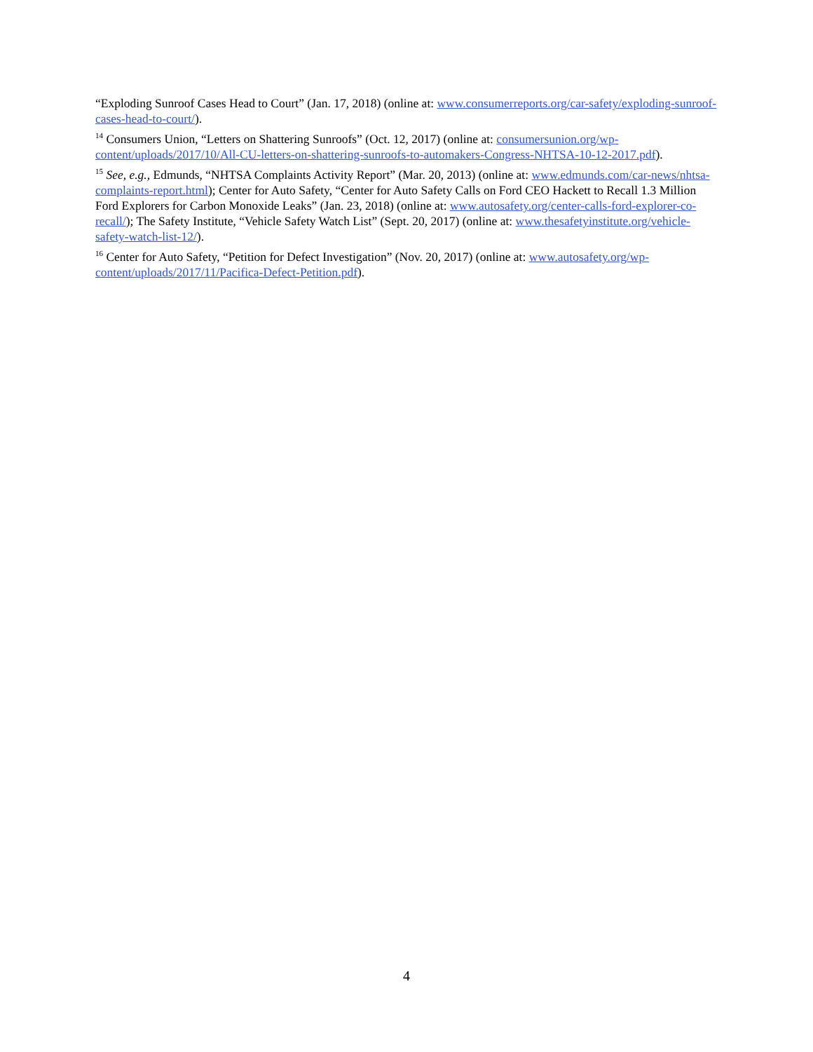“Exploding Sunroof Cases Head to Court” (Jan. 17, 2018) (online at: www.consumerreports.org/car-safety/exploding-sunroof-cases-head-to-court/).
<sup>14</sup> Consumers Union, “Letters on Shattering Sunroofs” (Oct. 12, 2017) (online at: consumersunion.org/wp-content/uploads/2017/10/All-CU-letters-on-shattering-sunroofs-to-automakers-Congress-NHTSA-10-12-2017.pdf).
<sup>15</sup> See, e.g., Edmunds, “NHTSA Complaints Activity Report” (Mar. 20, 2013) (online at: www.edmunds.com/car-news/nhtsa-complaints-report.html); Center for Auto Safety, “Center for Auto Safety Calls on Ford CEO Hackett to Recall 1.3 Million Ford Explorers for Carbon Monoxide Leaks” (Jan. 23, 2018) (online at: www.autosafety.org/center-calls-ford-explorer-co-recall/); The Safety Institute, “Vehicle Safety Watch List” (Sept. 20, 2017) (online at: www.thesafetyinstitute.org/vehicle-safety-watch-list-12/).
<sup>16</sup> Center for Auto Safety, “Petition for Defect Investigation” (Nov. 20, 2017) (online at: www.autosafety.org/wp-content/uploads/2017/11/Pacifica-Defect-Petition.pdf).
4